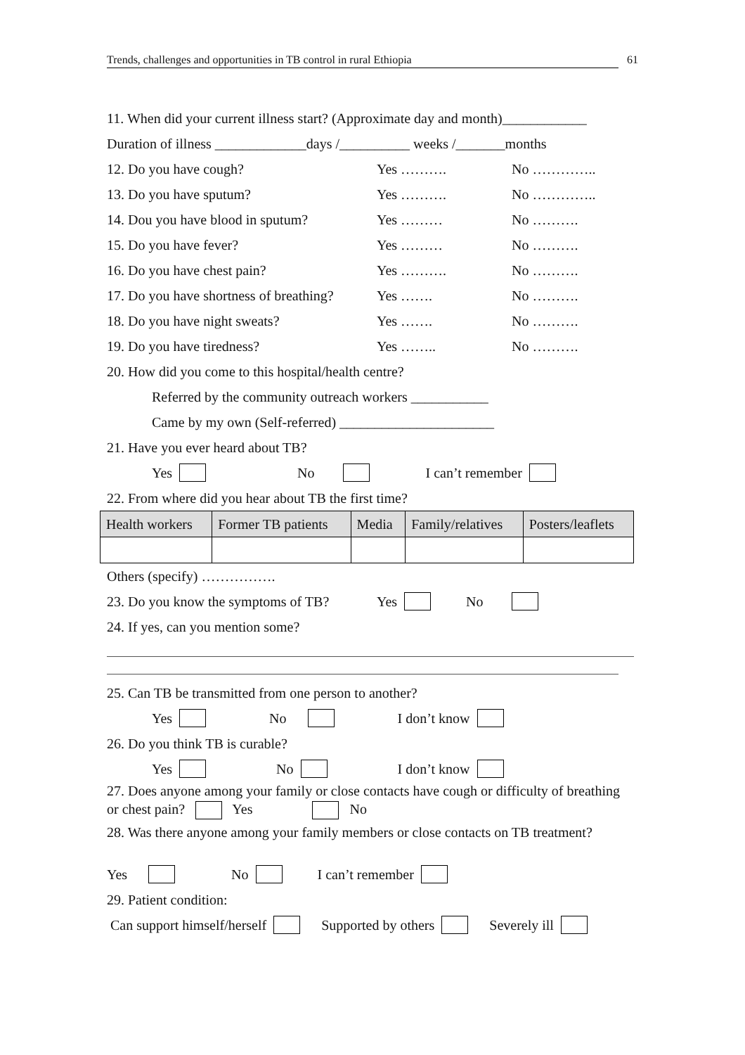Trends, challenges and opportunities in TB control in rural Ethiopia 61
11. When did your current illness start? (Approximate day and month)____________
Duration of illness _____________days /__________ weeks /_______months
12. Do you have cough? Yes ………. No …………..
13. Do you have sputum? Yes ………. No …………..
14. Dou you have blood in sputum? Yes ……… No ……….
15. Do you have fever? Yes ……… No ……….
16. Do you have chest pain? Yes ………. No ……….
17. Do you have shortness of breathing? Yes ……. No ……….
18. Do you have night sweats? Yes ……. No ……….
19. Do you have tiredness? Yes …….. No ……….
20. How did you come to this hospital/health centre?
Referred by the community outreach workers ___________
Came by my own (Self-referred) ______________________
21. Have you ever heard about TB?
Yes No I can’t remember
22. From where did you hear about TB the first time?
| Health workers | Former TB patients | Media | Family/relatives | Posters/leaflets |
| --- | --- | --- | --- | --- |
Others (specify) …………….
23. Do you know the symptoms of TB? Yes No
24. If yes, can you mention some?
25. Can TB be transmitted from one person to another?
Yes No I don’t know
26. Do you think TB is curable?
Yes No I don’t know
27. Does anyone among your family or close contacts have cough or difficulty of breathing or chest pain? Yes No
28. Was there anyone among your family members or close contacts on TB treatment?
Yes No I can’t remember
29. Patient condition:
Can support himself/herself Supported by others Severely ill